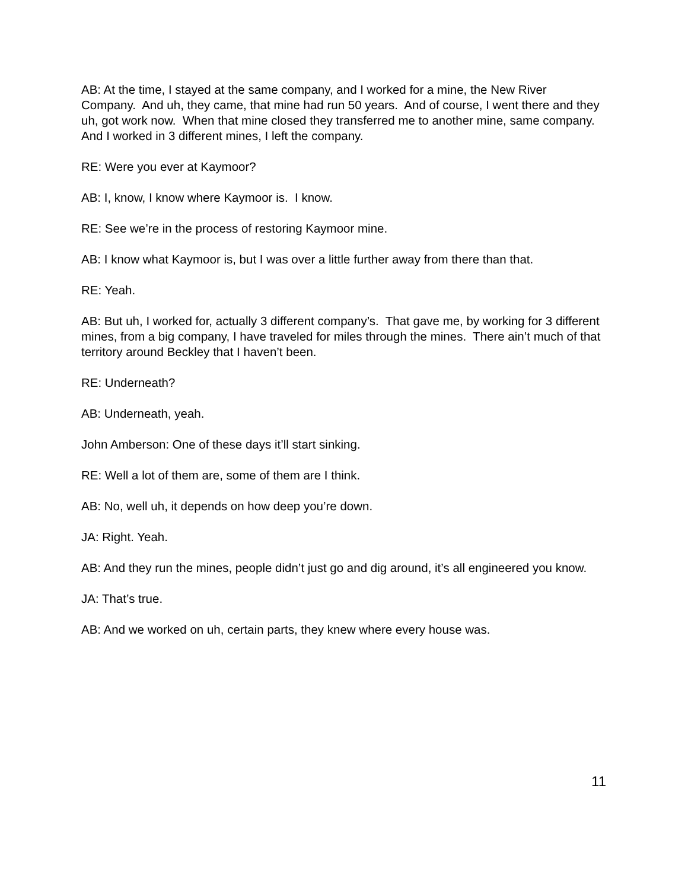AB: At the time, I stayed at the same company, and I worked for a mine, the New River Company. And uh, they came, that mine had run 50 years. And of course, I went there and they uh, got work now. When that mine closed they transferred me to another mine, same company. And I worked in 3 different mines, I left the company.
RE: Were you ever at Kaymoor?
AB: I, know, I know where Kaymoor is. I know.
RE: See we’re in the process of restoring Kaymoor mine.
AB: I know what Kaymoor is, but I was over a little further away from there than that.
RE: Yeah.
AB: But uh, I worked for, actually 3 different company’s. That gave me, by working for 3 different mines, from a big company, I have traveled for miles through the mines. There ain’t much of that territory around Beckley that I haven’t been.
RE: Underneath?
AB: Underneath, yeah.
John Amberson: One of these days it’ll start sinking.
RE: Well a lot of them are, some of them are I think.
AB: No, well uh, it depends on how deep you’re down.
JA: Right. Yeah.
AB: And they run the mines, people didn’t just go and dig around, it’s all engineered you know.
JA: That’s true.
AB: And we worked on uh, certain parts, they knew where every house was.
11